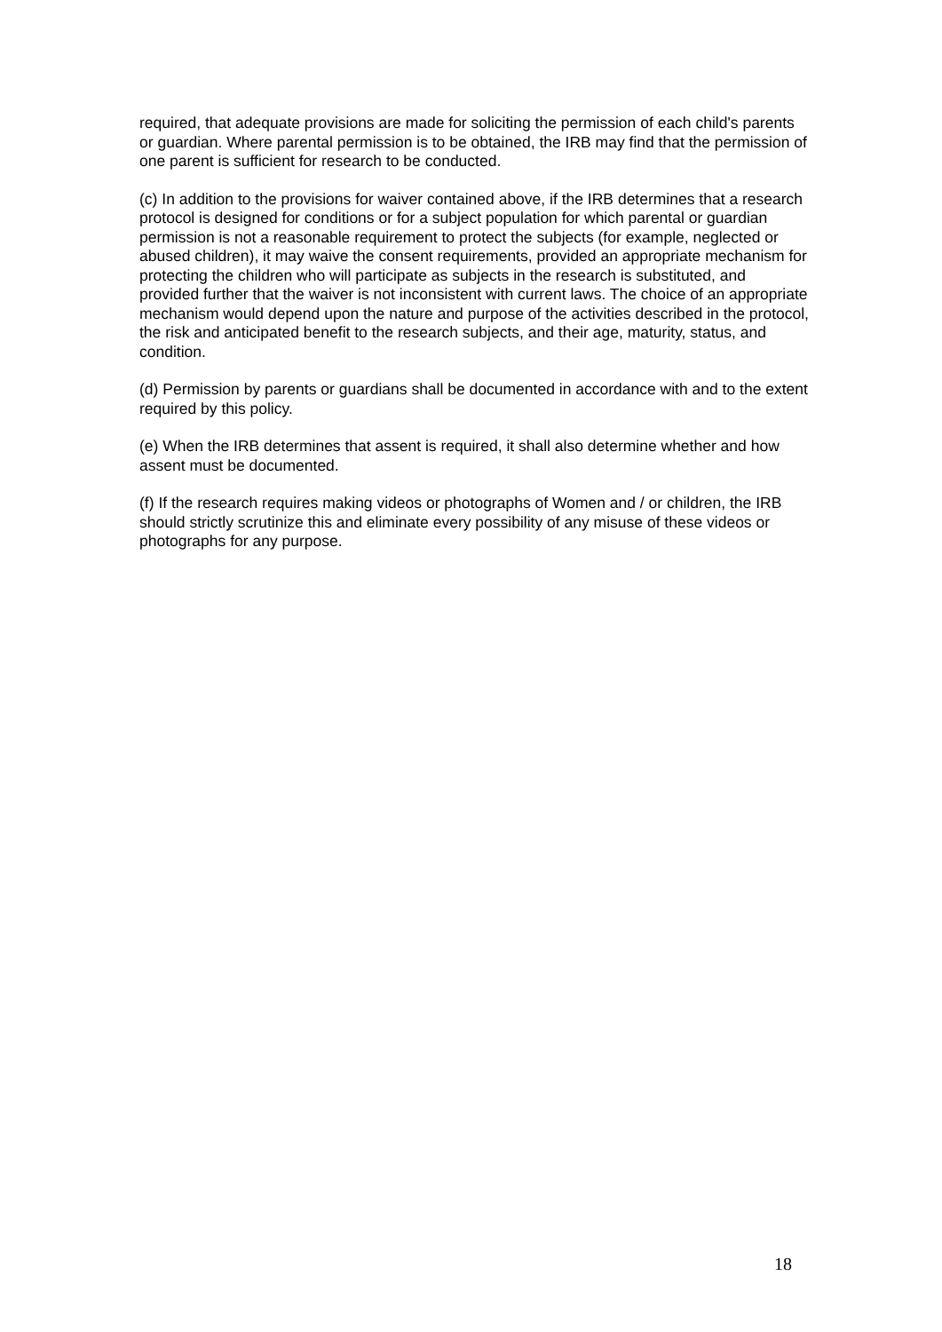required, that adequate provisions are made for soliciting the permission of each child's parents or guardian. Where parental permission is to be obtained, the IRB may find that the permission of one parent is sufficient for research to be conducted.
(c) In addition to the provisions for waiver contained above, if the IRB determines that a research protocol is designed for conditions or for a subject population for which parental or guardian permission is not a reasonable requirement to protect the subjects (for example, neglected or abused children), it may waive the consent requirements, provided an appropriate mechanism for protecting the children who will participate as subjects in the research is substituted, and provided further that the waiver is not inconsistent with current laws. The choice of an appropriate mechanism would depend upon the nature and purpose of the activities described in the protocol, the risk and anticipated benefit to the research subjects, and their age, maturity, status, and condition.
(d) Permission by parents or guardians shall be documented in accordance with and to the extent required by this policy.
(e) When the IRB determines that assent is required, it shall also determine whether and how assent must be documented.
(f) If the research requires making videos or photographs of Women and / or children, the IRB should strictly scrutinize this and eliminate every possibility of any misuse of these videos or photographs for any purpose.
18